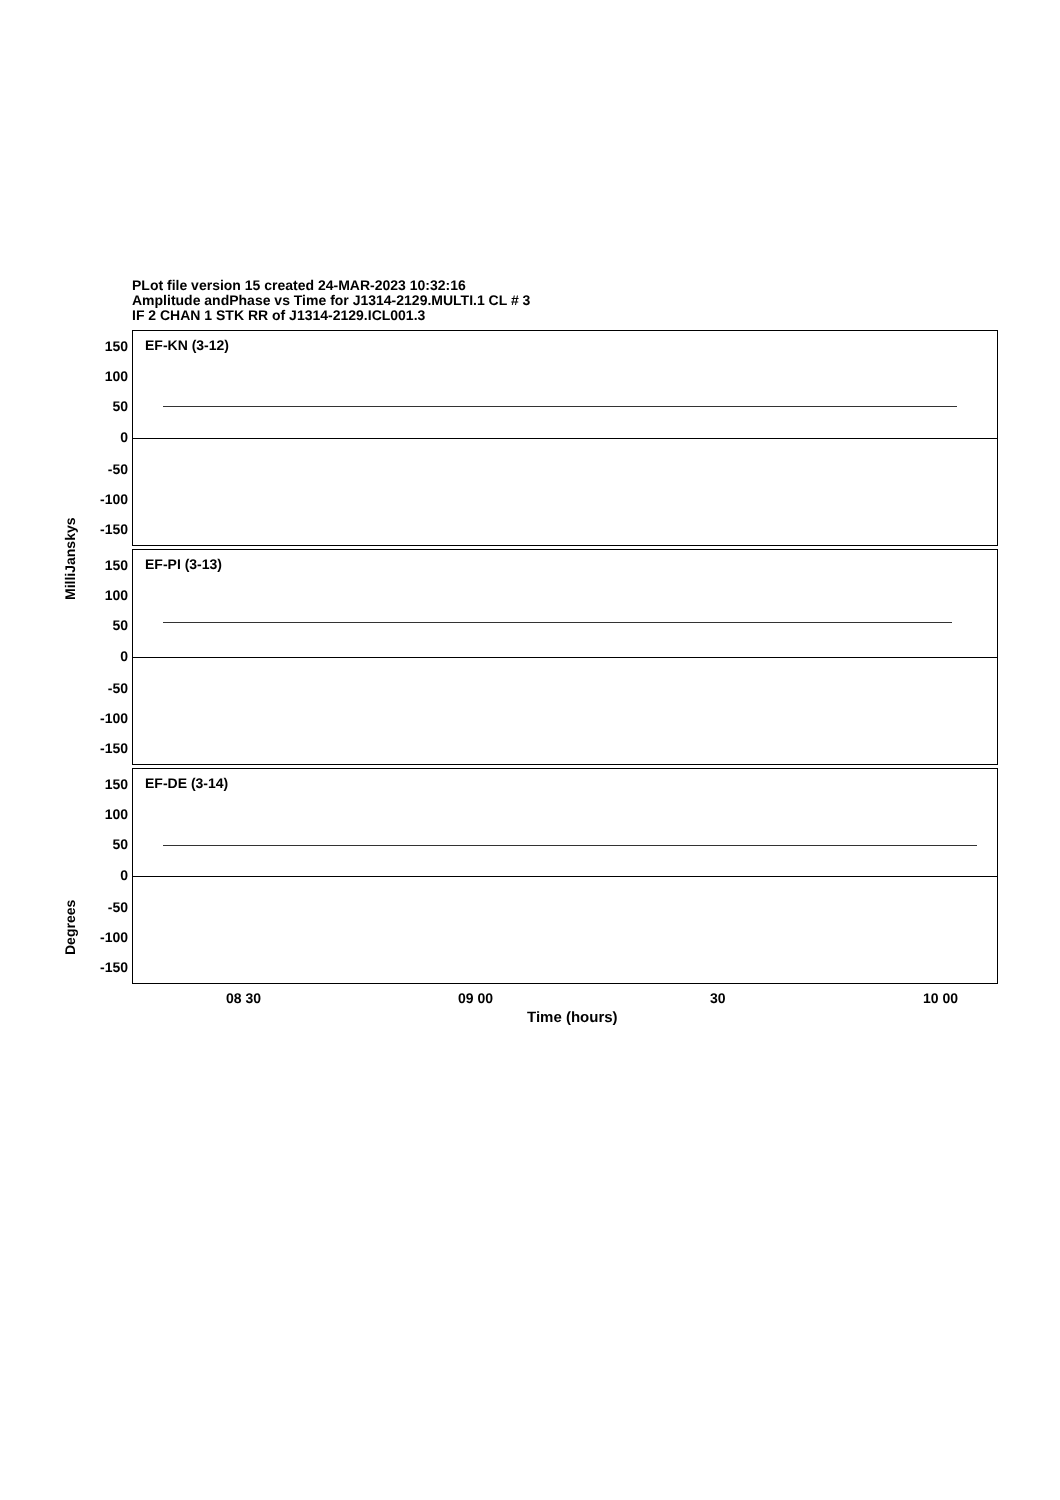PLot file version 15 created 24-MAR-2023 10:32:16
Amplitude andPhase vs Time for J1314-2129.MULTI.1 CL # 3
IF 2 CHAN 1 STK RR of J1314-2129.ICL001.3
EF-KN (3-12)
EF-PI (3-13)
EF-DE (3-14)
150
100
50
0
-50
-100
-150
150
100
50
0
-50
-100
-150
150
100
50
0
-50
-100
-150
MilliJanskys
Degrees
08 30 09 00 30 10 00
Time (hours)